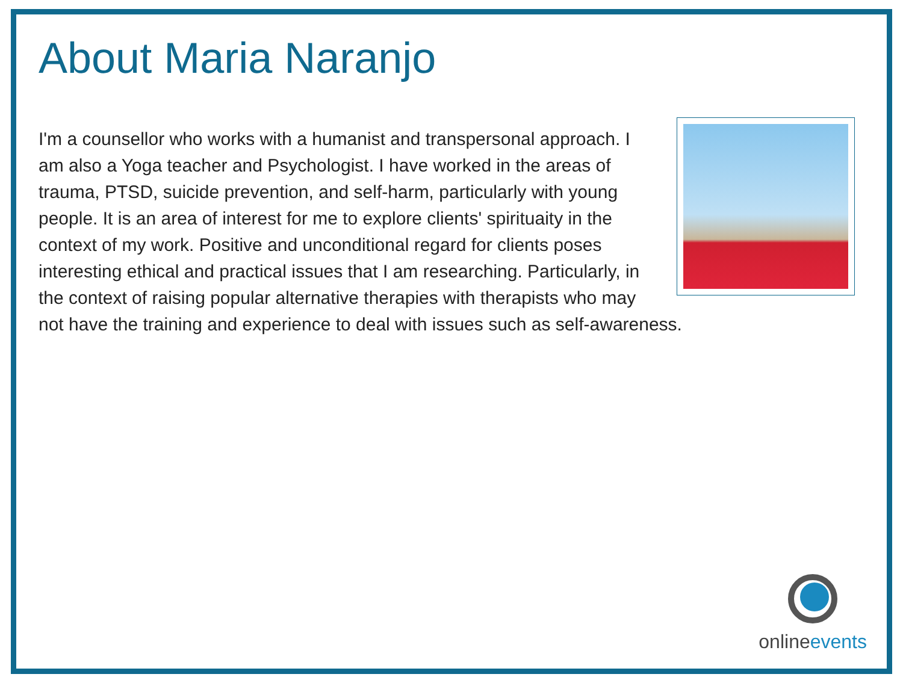About Maria Naranjo
I'm a counsellor who works with a humanist and transpersonal approach. I am also a Yoga teacher and Psychologist. I have worked in the areas of trauma, PTSD, suicide prevention, and self-harm, particularly with young people. It is an area of interest for me to explore clients' spirituaity in the context of my work. Positive and unconditional regard for clients poses interesting ethical and practical issues that I am researching. Particularly, in the context of raising popular alternative therapies with therapists who may not have the training and experience to deal with issues such as self-awareness.
onlineevents